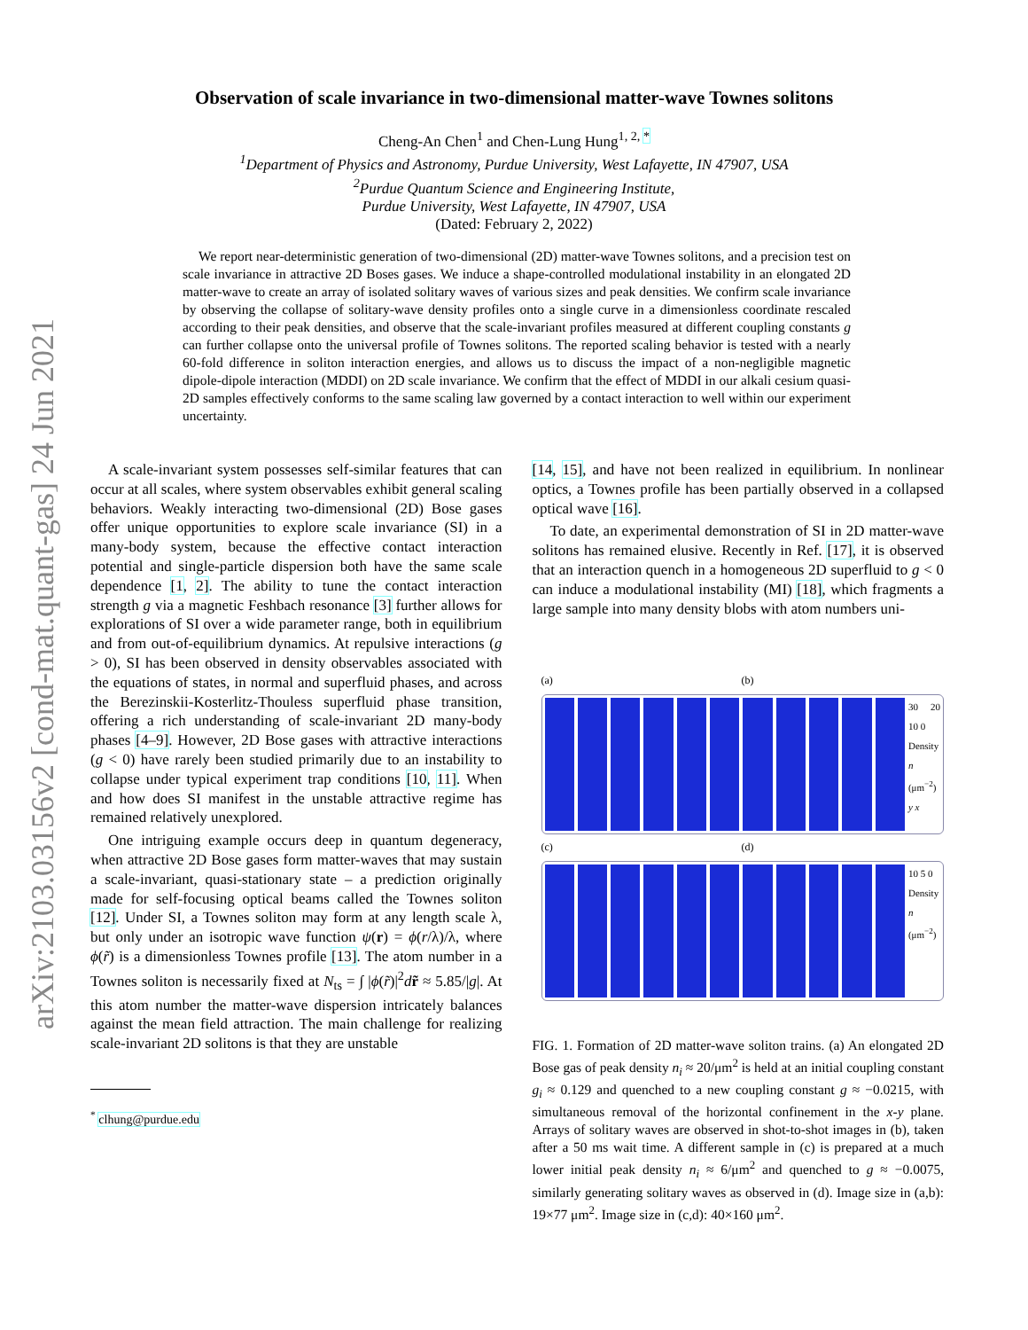arXiv:2103.03156v2 [cond-mat.quant-gas] 24 Jun 2021
Observation of scale invariance in two-dimensional matter-wave Townes solitons
Cheng-An Chen<sup>1</sup> and Chen-Lung Hung<sup>1, 2, *</sup>
<sup>1</sup> Department of Physics and Astronomy, Purdue University, West Lafayette, IN 47907, USA
<sup>2</sup> Purdue Quantum Science and Engineering Institute,
Purdue University, West Lafayette, IN 47907, USA
(Dated: February 2, 2022)
We report near-deterministic generation of two-dimensional (2D) matter-wave Townes solitons, and a precision test on scale invariance in attractive 2D Boses gases. We induce a shape-controlled modulational instability in an elongated 2D matter-wave to create an array of isolated solitary waves of various sizes and peak densities. We confirm scale invariance by observing the collapse of solitary-wave density profiles onto a single curve in a dimensionless coordinate rescaled according to their peak densities, and observe that the scale-invariant profiles measured at different coupling constants g can further collapse onto the universal profile of Townes solitons. The reported scaling behavior is tested with a nearly 60-fold difference in soliton interaction energies, and allows us to discuss the impact of a non-negligible magnetic dipole-dipole interaction (MDDI) on 2D scale invariance. We confirm that the effect of MDDI in our alkali cesium quasi-2D samples effectively conforms to the same scaling law governed by a contact interaction to well within our experiment uncertainty.
A scale-invariant system possesses self-similar features that can occur at all scales, where system observables exhibit general scaling behaviors. Weakly interacting two-dimensional (2D) Bose gases offer unique opportunities to explore scale invariance (SI) in a many-body system, because the effective contact interaction potential and single-particle dispersion both have the same scale dependence [1, 2]. The ability to tune the contact interaction strength g via a magnetic Feshbach resonance [3] further allows for explorations of SI over a wide parameter range, both in equilibrium and from out-of-equilibrium dynamics. At repulsive interactions (g > 0), SI has been observed in density observables associated with the equations of states, in normal and superfluid phases, and across the Berezinskii-Kosterlitz-Thouless superfluid phase transition, offering a rich understanding of scale-invariant 2D many-body phases [4–9]. However, 2D Bose gases with attractive interactions (g < 0) have rarely been studied primarily due to an instability to collapse under typical experiment trap conditions [10, 11]. When and how does SI manifest in the unstable attractive regime has remained relatively unexplored.
One intriguing example occurs deep in quantum degeneracy, when attractive 2D Bose gases form matter-waves that may sustain a scale-invariant, quasi-stationary state – a prediction originally made for self-focusing optical beams called the Townes soliton [12]. Under SI, a Townes soliton may form at any length scale λ, but only under an isotropic wave function ψ(r) = ϕ(r/λ)/λ, where ϕ(r̃) is a dimensionless Townes profile [13]. The atom number in a Townes soliton is necessarily fixed at N<sub>ts</sub> = ∫ |ϕ(r̃)|<sup>2</sup>dr̃ ≈ 5.85/|g|. At this atom number the matter-wave dispersion intricately balances against the mean field attraction. The main challenge for realizing scale-invariant 2D solitons is that they are unstable
<sup>*</sup> clhung@purdue.edu
[14, 15], and have not been realized in equilibrium. In nonlinear optics, a Townes profile has been partially observed in a collapsed optical wave [16].
To date, an experimental demonstration of SI in 2D matter-wave solitons has remained elusive. Recently in Ref. [17], it is observed that an interaction quench in a homogeneous 2D superfluid to g < 0 can induce a modulational instability (MI) [18], which fragments a large sample into many density blobs with atom numbers uni-
(a) (b)
30 20 10 0
Density n (μm<sup>−2</sup>) y x
(c) (d)
10 5 0
Density n (μm<sup>−2</sup>)
FIG. 1. Formation of 2D matter-wave soliton trains. (a) An elongated 2D Bose gas of peak density n<sub>i</sub> ≈ 20/μm<sup>2</sup> is held at an initial coupling constant g<sub>i</sub> ≈ 0.129 and quenched to a new coupling constant g ≈ −0.0215, with simultaneous removal of the horizontal confinement in the x-y plane. Arrays of solitary waves are observed in shot-to-shot images in (b), taken after a 50 ms wait time. A different sample in (c) is prepared at a much lower initial peak density n<sub>i</sub> ≈ 6/μm<sup>2</sup> and quenched to g ≈ −0.0075, similarly generating solitary waves as observed in (d). Image size in (a,b): 19×77 μm<sup>2</sup>. Image size in (c,d): 40×160 μm<sup>2</sup>.